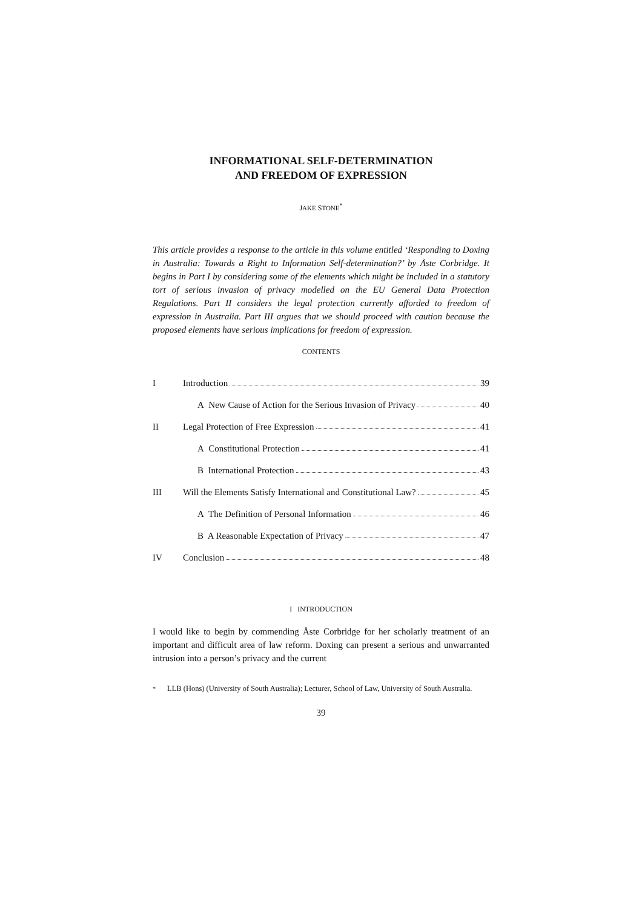INFORMATIONAL SELF-DETERMINATION
AND FREEDOM OF EXPRESSION
JAKE STONE<sup>*</sup>
This article provides a response to the article in this volume entitled ‘Responding to Doxing in Australia: Towards a Right to Information Self-determination?’ by Åste Corbridge. It begins in Part I by considering some of the elements which might be included in a statutory tort of serious invasion of privacy modelled on the EU General Data Protection Regulations. Part II considers the legal protection currently afforded to freedom of expression in Australia. Part III argues that we should proceed with caution because the proposed elements have serious implications for freedom of expression.
CONTENTS
I Introduction 39
A New Cause of Action for the Serious Invasion of Privacy 40
II Legal Protection of Free Expression 41
A Constitutional Protection 41
B International Protection 43
III Will the Elements Satisfy International and Constitutional Law? 45
A The Definition of Personal Information 46
B A Reasonable Expectation of Privacy 47
IV Conclusion 48
I INTRODUCTION
I would like to begin by commending Åste Corbridge for her scholarly treatment of an important and difficult area of law reform. Doxing can present a serious and unwarranted intrusion into a person’s privacy and the current
<sup>*</sup> LLB (Hons) (University of South Australia); Lecturer, School of Law, University of South Australia.
39